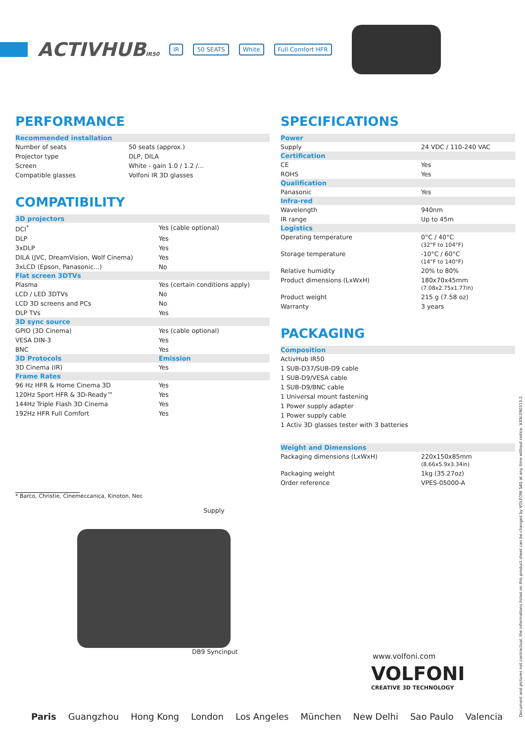ACTIVHUBIR50
IR 50 SEATS White Full Comfort HFR
PERFORMANCE
| Recommended installation | |
| --- | --- |
| Number of seats | 50 seats (approx.) |
| Projector type | DLP, DILA |
| Screen | White - gain 1.0 / 1.2 /... |
| Compatible glasses | Volfoni IR 3D glasses |
COMPATIBILITY
| 3D projectors | |
| --- | --- |
| DCI<sup>*</sup> | Yes (cable optional) |
| DLP | Yes |
| 3xDLP | Yes |
| DILA (JVC, DreamVision, Wolf Cinema) | Yes |
| 3xLCD (Epson, Panasonic...) | No |
| Flat screen 3DTVs | |
| Plasma | Yes (certain conditions apply) |
| LCD / LED 3DTVs | No |
| LCD 3D screens and PCs | No |
| DLP TVs | Yes |
| 3D sync source | |
| GPIO (3D Cinema) | Yes (cable optional) |
| VESA DIN-3 | Yes |
| BNC | Yes |
| 3D Protocols | Emission |
| 3D Cinema (IR) | Yes |
| Frame Rates | |
| 96 Hz HFR & Home Cinema 3D | Yes |
| 120Hz Sport HFR & 3D-Ready™ | Yes |
| 144Hz Triple Flash 3D Cinema | Yes |
| 192Hz HFR Full Comfort | Yes |
* Barco, Christie, Cinemeccanica, Kinoton, Nec
Supply
DB9 Syncinput
SPECIFICATIONS
| Power | |
| --- | --- |
| Supply | 24 VDC / 110-240 VAC |
| Certification | |
| CE | Yes |
| ROHS | Yes |
| Qualification | |
| Panasonic | Yes |
| Infra-red | |
| Wavelength | 940nm |
| IR range | Up to 45m |
| Logistics | |
| Operating temperature | 0°C / 40°C (32°F to 104°F) |
| Storage temperature | -10°C / 60°C (14°F to 140°F) |
| Relative humidity | 20% to 80% |
| Product dimensions (LxWxH) | 180x70x45mm (7.08x2.75x1.77in) |
| Product weight | 215 g (7.58 oz) |
| Warranty | 3 years |
PACKAGING
| Composition |
| --- |
| ActivHub IR50 |
| 1 SUB-D37/SUB-D9 cable |
| 1 SUB-D9/VESA cable |
| 1 SUB-D9/BNC cable |
| 1 Universal mount fastening |
| 1 Power supply adapter |
| 1 Power supply cable |
| 1 Activ 3D glasses tester with 3 batteries |
| Weight and Dimensions | |
| --- | --- |
| Packaging dimensions (LxWxH) | 220x150x85mm (8.66x5.9x3.34in) |
| Packaging weight | 1kg (35.27oz) |
| Order reference | VPES-05000-A |
www.volfoni.com
VOLFONI
CREATIVE 3D TECHNOLOGY
Paris Guangzhou Hong Kong London Los Angeles München New Delhi Sao Paulo Valencia
Document and pictures not contractual, the informations listed on this product sheet can be changed by VOLFONI SAS at any time without notice. V.EN.090313.2